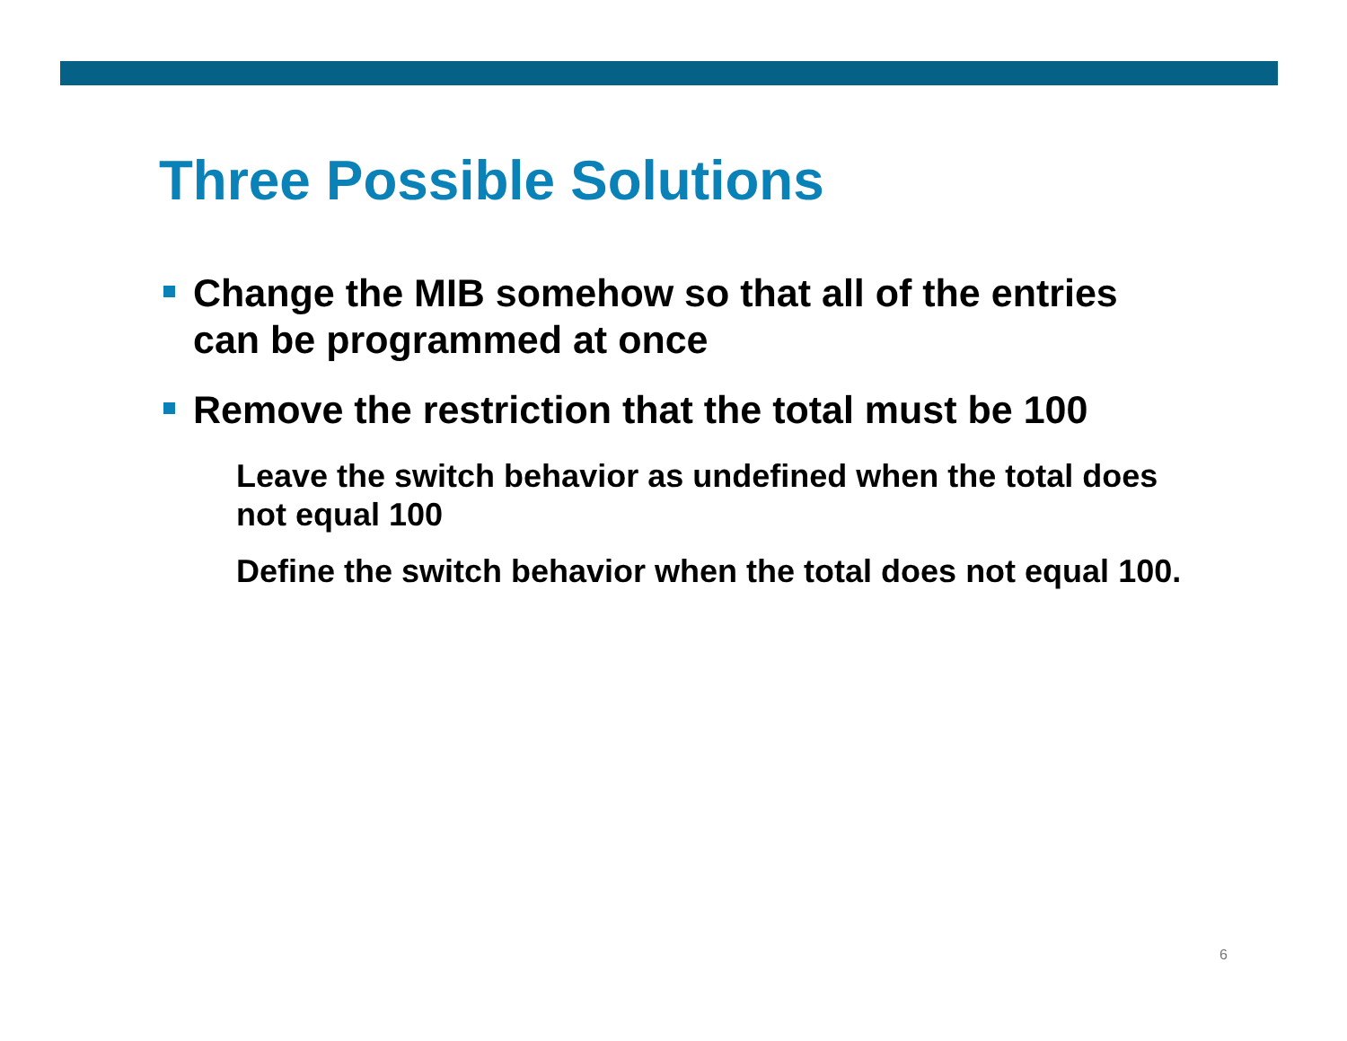Three Possible Solutions
Change the MIB somehow so that all of the entries can be programmed at once
Remove the restriction that the total must be 100
Leave the switch behavior as undefined when the total does not equal 100
Define the switch behavior when the total does not equal 100.
6